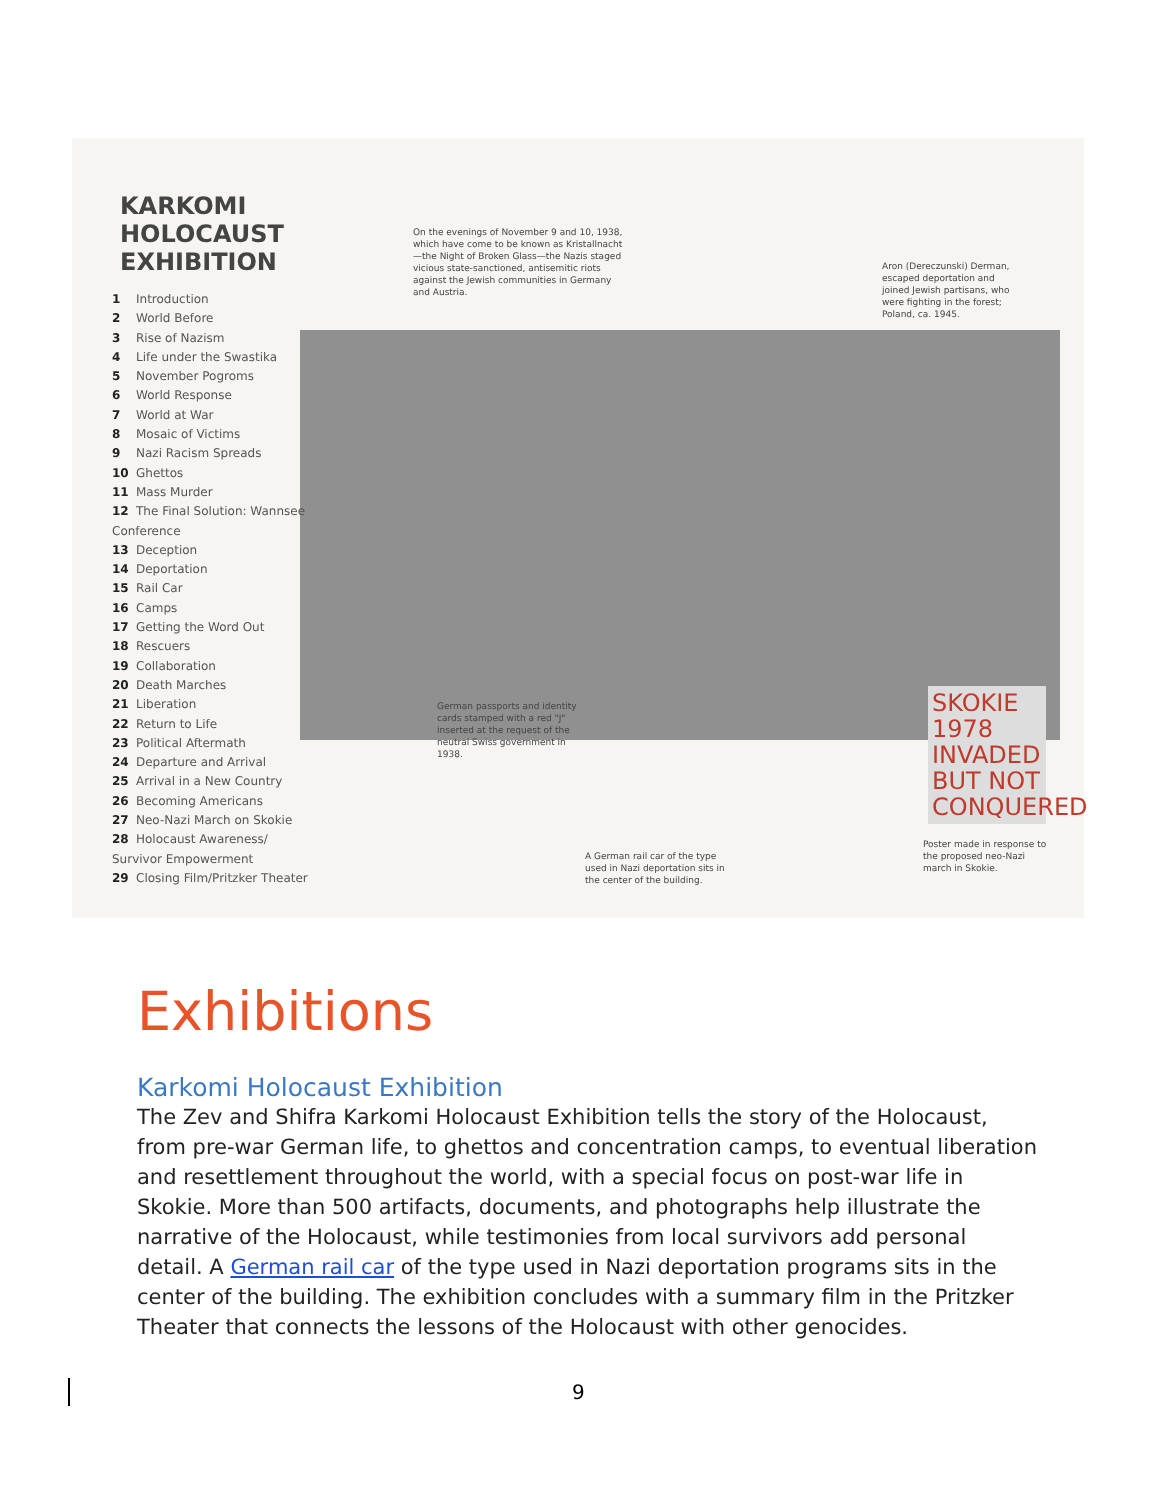KARKOMI HOLOCAUST EXHIBITION
1 Introduction
2 World Before
3 Rise of Nazism
4 Life under the Swastika
5 November Pogroms
6 World Response
7 World at War
8 Mosaic of Victims
9 Nazi Racism Spreads
10 Ghettos
11 Mass Murder
12 The Final Solution: Wannsee Conference
13 Deception
14 Deportation
15 Rail Car
16 Camps
17 Getting the Word Out
18 Rescuers
19 Collaboration
20 Death Marches
21 Liberation
22 Return to Life
23 Political Aftermath
24 Departure and Arrival
25 Arrival in a New Country
26 Becoming Americans
27 Neo-Nazi March on Skokie
28 Holocaust Awareness/ Survivor Empowerment
29 Closing Film/Pritzker Theater
On the evenings of November 9 and 10, 1938, which have come to be known as Kristallnacht—the Night of Broken Glass—the Nazis staged vicious state-sanctioned, antisemitic riots against the Jewish communities in Germany and Austria.
Aron (Dereczunski) Derman, escaped deportation and joined Jewish partisans, who were fighting in the forest; Poland, ca. 1945.
German passports and identity cards stamped with a red "J" inserted at the request of the neutral Swiss government in 1938.
A German rail car of the type used in Nazi deportation sits in the center of the building.
Poster made in response to the proposed neo-Nazi march in Skokie.
SKOKIE 1978 INVADED BUT NOT CONQUERED
Exhibitions
Karkomi Holocaust Exhibition
The Zev and Shifra Karkomi Holocaust Exhibition tells the story of the Holocaust, from pre-war German life, to ghettos and concentration camps, to eventual liberation and resettlement throughout the world, with a special focus on post-war life in Skokie. More than 500 artifacts, documents, and photographs help illustrate the narrative of the Holocaust, while testimonies from local survivors add personal detail. A German rail car of the type used in Nazi deportation programs sits in the center of the building. The exhibition concludes with a summary film in the Pritzker Theater that connects the lessons of the Holocaust with other genocides.
9